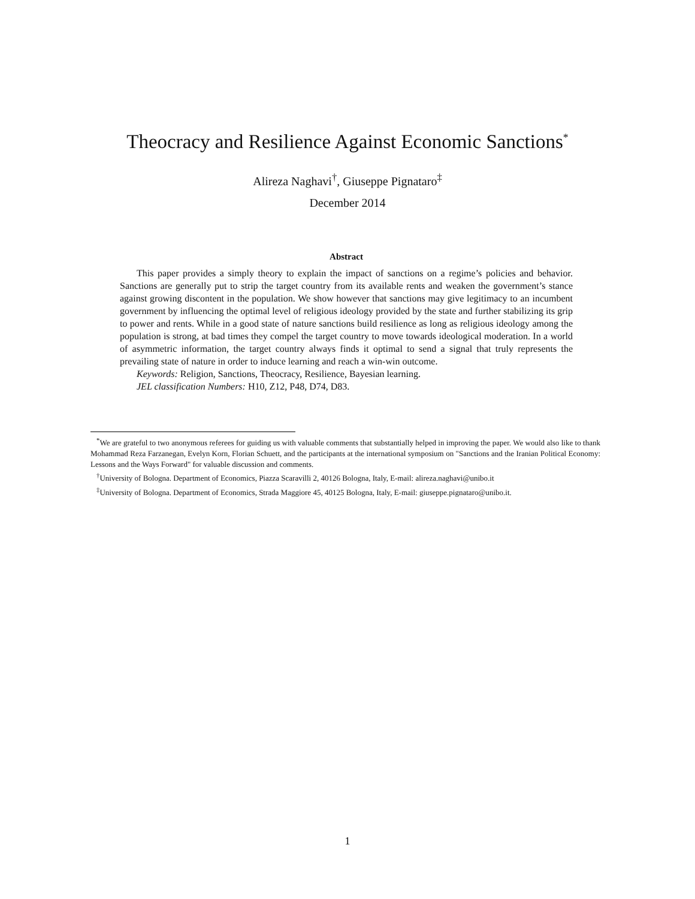Theocracy and Resilience Against Economic Sanctions<sup>*</sup>
Alireza Naghavi<sup>†</sup>, Giuseppe Pignataro<sup>‡</sup>
December 2014
Abstract
This paper provides a simply theory to explain the impact of sanctions on a regime’s policies and behavior. Sanctions are generally put to strip the target country from its available rents and weaken the government’s stance against growing discontent in the population. We show however that sanctions may give legitimacy to an incumbent government by influencing the optimal level of religious ideology provided by the state and further stabilizing its grip to power and rents. While in a good state of nature sanctions build resilience as long as religious ideology among the population is strong, at bad times they compel the target country to move towards ideological moderation. In a world of asymmetric information, the target country always finds it optimal to send a signal that truly represents the prevailing state of nature in order to induce learning and reach a win-win outcome.
Keywords: Religion, Sanctions, Theocracy, Resilience, Bayesian learning.
JEL classification Numbers: H10, Z12, P48, D74, D83.
<sup>*</sup> We are grateful to two anonymous referees for guiding us with valuable comments that substantially helped in improving the paper. We would also like to thank Mohammad Reza Farzanegan, Evelyn Korn, Florian Schuett, and the participants at the international symposium on "Sanctions and the Iranian Political Economy: Lessons and the Ways Forward" for valuable discussion and comments.
<sup>†</sup> University of Bologna. Department of Economics, Piazza Scaravilli 2, 40126 Bologna, Italy, E-mail: alireza.naghavi@unibo.it
<sup>‡</sup> University of Bologna. Department of Economics, Strada Maggiore 45, 40125 Bologna, Italy, E-mail: giuseppe.pignataro@unibo.it.
1